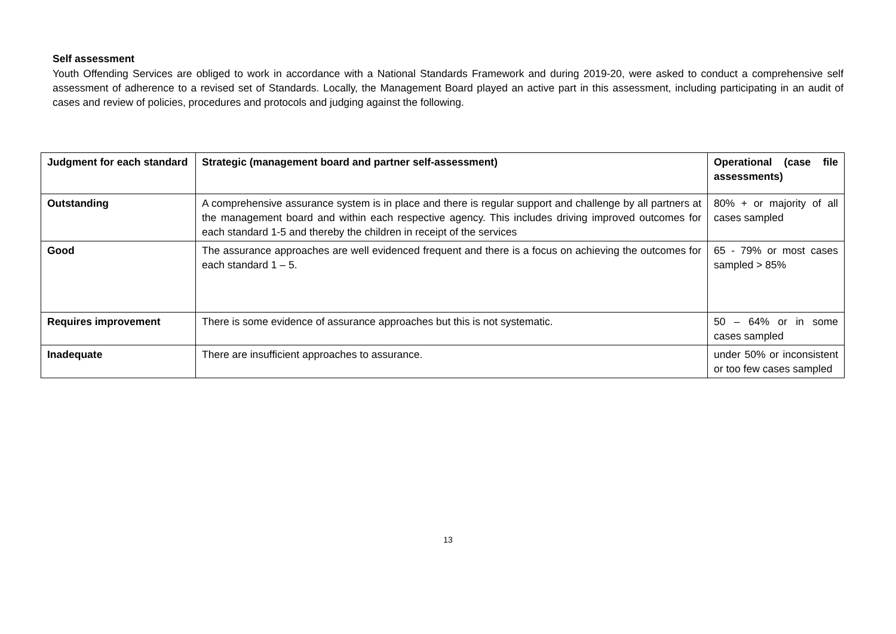Self assessment
Youth Offending Services are obliged to work in accordance with a National Standards Framework and during 2019-20, were asked to conduct a comprehensive self assessment of adherence to a revised set of Standards. Locally, the Management Board played an active part in this assessment, including participating in an audit of cases and review of policies, procedures and protocols and judging against the following.
| Judgment for each standard | Strategic (management board and partner self-assessment) | Operational (case file assessments) |
| --- | --- | --- |
| Outstanding | A comprehensive assurance system is in place and there is regular support and challenge by all partners at the management board and within each respective agency. This includes driving improved outcomes for each standard 1-5 and thereby the children in receipt of the services | 80% + or majority of all cases sampled |
| Good | The assurance approaches are well evidenced frequent and there is a focus on achieving the outcomes for each standard 1 – 5. | 65 - 79% or most cases sampled > 85% |
| Requires improvement | There is some evidence of assurance approaches but this is not systematic. | 50 – 64% or in some cases sampled |
| Inadequate | There are insufficient approaches to assurance. | under 50% or inconsistent or too few cases sampled |
13